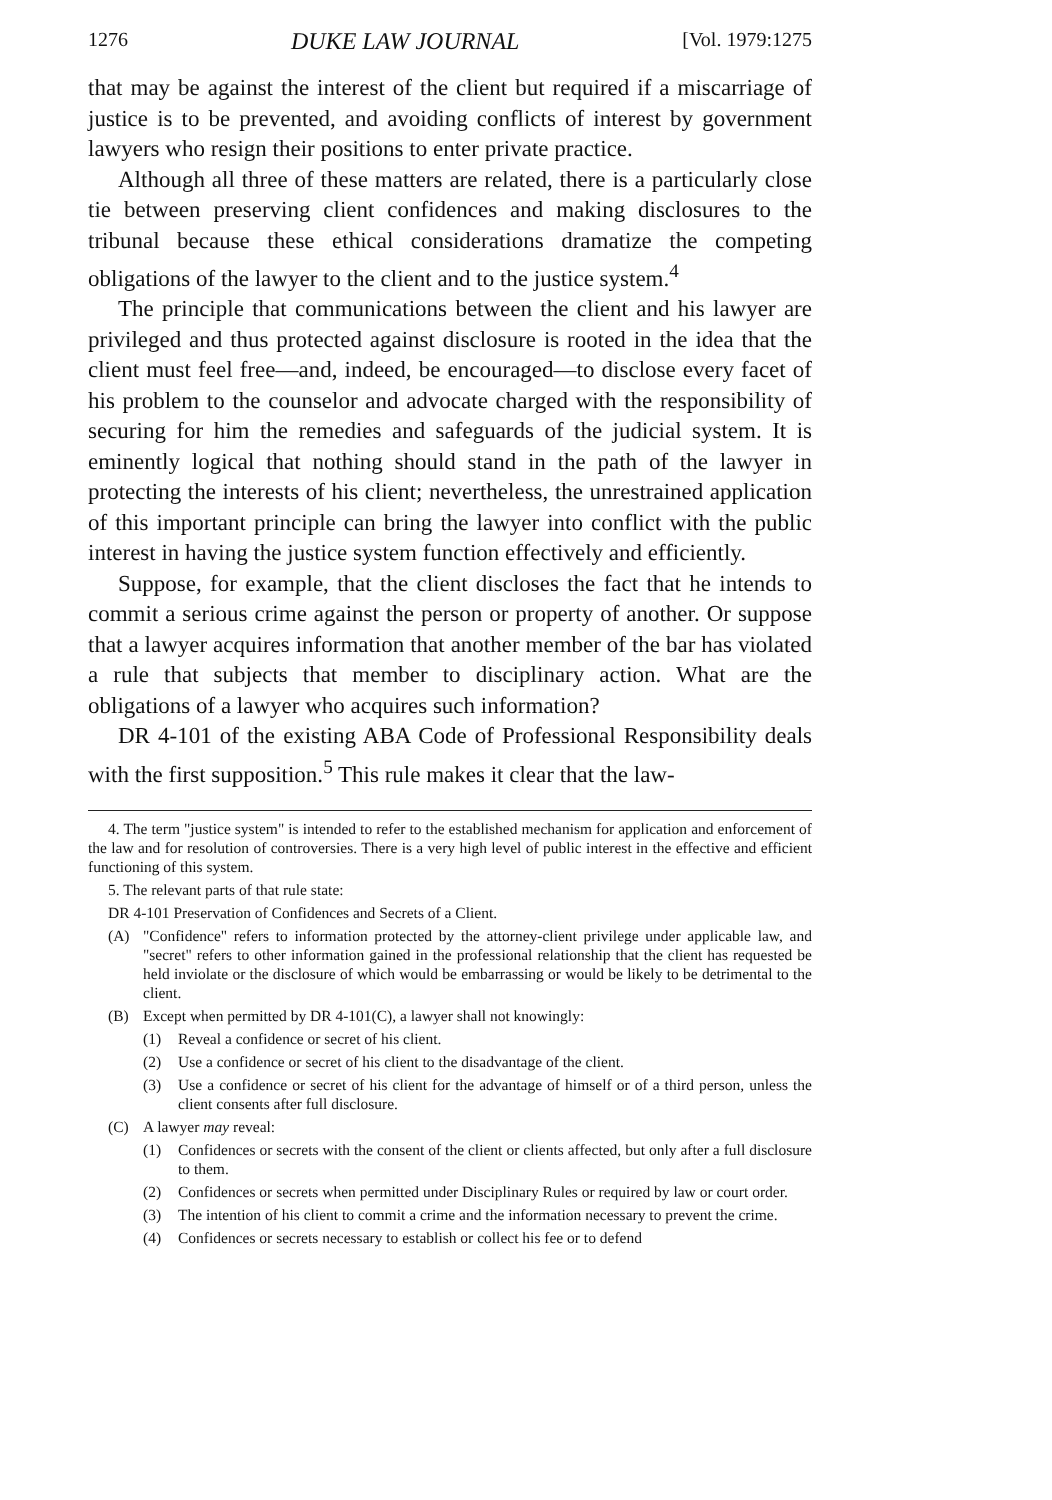1276 DUKE LAW JOURNAL [Vol. 1979:1275
that may be against the interest of the client but required if a miscarriage of justice is to be prevented, and avoiding conflicts of interest by government lawyers who resign their positions to enter private practice.
Although all three of these matters are related, there is a particularly close tie between preserving client confidences and making disclosures to the tribunal because these ethical considerations dramatize the competing obligations of the lawyer to the client and to the justice system.<sup>4</sup>
The principle that communications between the client and his lawyer are privileged and thus protected against disclosure is rooted in the idea that the client must feel free—and, indeed, be encouraged—to disclose every facet of his problem to the counselor and advocate charged with the responsibility of securing for him the remedies and safeguards of the judicial system. It is eminently logical that nothing should stand in the path of the lawyer in protecting the interests of his client; nevertheless, the unrestrained application of this important principle can bring the lawyer into conflict with the public interest in having the justice system function effectively and efficiently.
Suppose, for example, that the client discloses the fact that he intends to commit a serious crime against the person or property of another. Or suppose that a lawyer acquires information that another member of the bar has violated a rule that subjects that member to disciplinary action. What are the obligations of a lawyer who acquires such information?
DR 4-101 of the existing ABA Code of Professional Responsibility deals with the first supposition.<sup>5</sup> This rule makes it clear that the law-
4. The term "justice system" is intended to refer to the established mechanism for application and enforcement of the law and for resolution of controversies. There is a very high level of public interest in the effective and efficient functioning of this system.
5. The relevant parts of that rule state:
DR 4-101 Preservation of Confidences and Secrets of a Client.
(A) "Confidence" refers to information protected by the attorney-client privilege under applicable law, and "secret" refers to other information gained in the professional relationship that the client has requested be held inviolate or the disclosure of which would be embarrassing or would be likely to be detrimental to the client.
(B) Except when permitted by DR 4-101(C), a lawyer shall not knowingly:
(1) Reveal a confidence or secret of his client.
(2) Use a confidence or secret of his client to the disadvantage of the client.
(3) Use a confidence or secret of his client for the advantage of himself or of a third person, unless the client consents after full disclosure.
(C) A lawyer may reveal:
(1) Confidences or secrets with the consent of the client or clients affected, but only after a full disclosure to them.
(2) Confidences or secrets when permitted under Disciplinary Rules or required by law or court order.
(3) The intention of his client to commit a crime and the information necessary to prevent the crime.
(4) Confidences or secrets necessary to establish or collect his fee or to defend